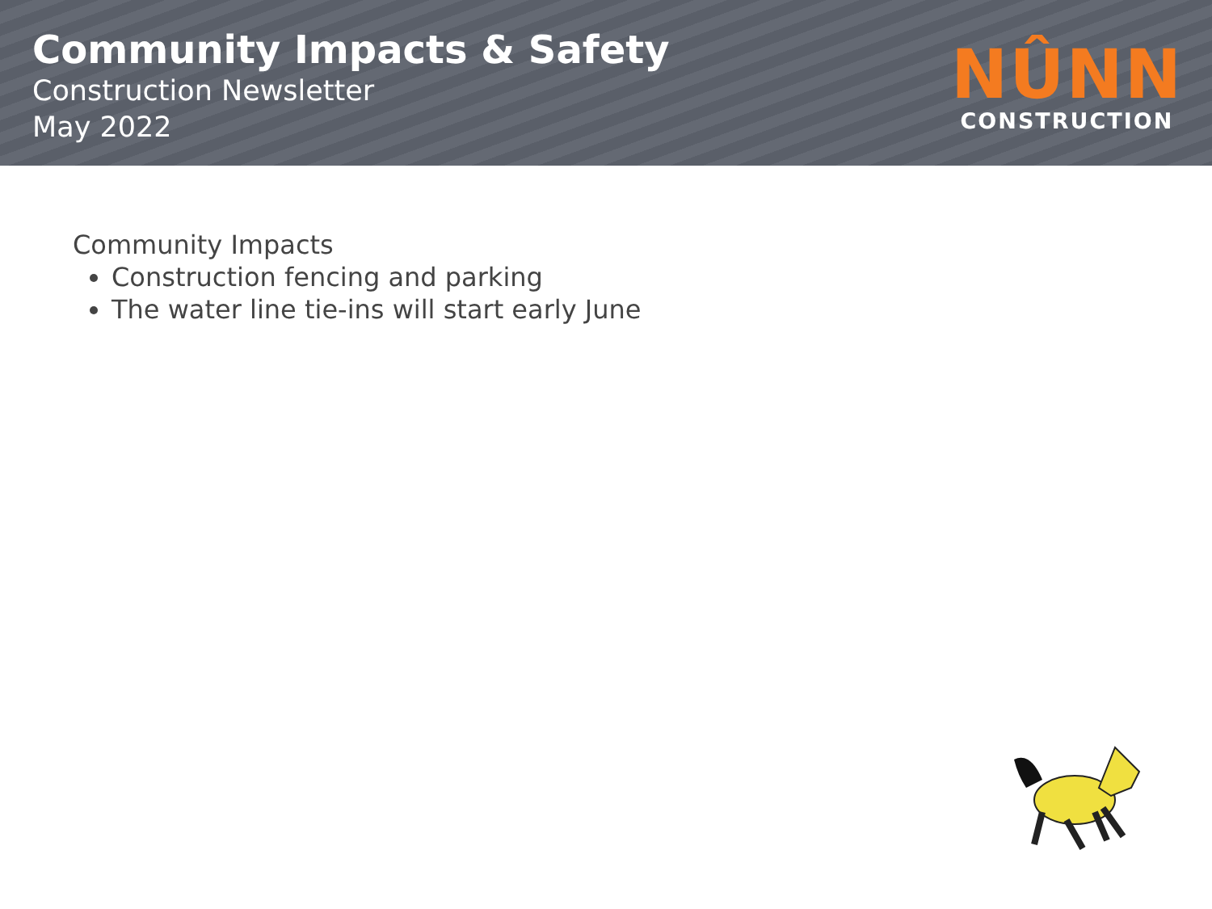Community Impacts & Safety
Construction Newsletter
May 2022
NÛNN
CONSTRUCTION
Community Impacts
Construction fencing and parking
The water line tie-ins will start early June